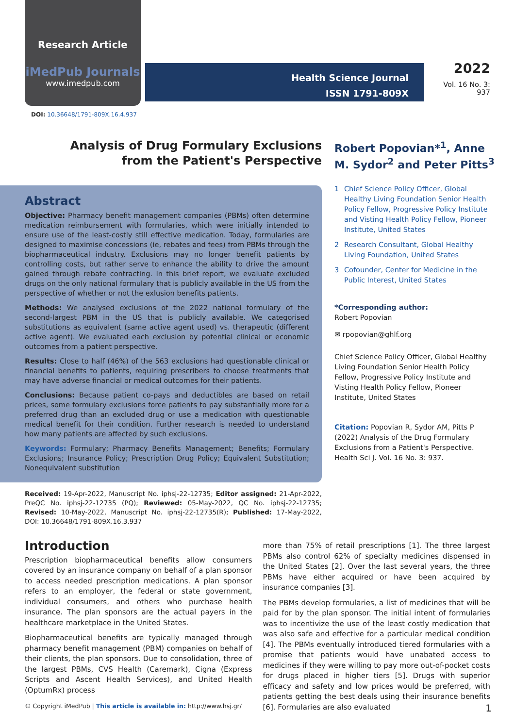Research Article
iMedPub Journals
www.imedpub.com
Health Science Journal
ISSN 1791-809X
2022
Vol. 16 No. 3: 937
DOI: 10.36648/1791-809X.16.4.937
Analysis of Drug Formulary Exclusions from the Patient's Perspective
Abstract
Objective: Pharmacy benefit management companies (PBMs) often determine medication reimbursement with formularies, which were initially intended to ensure use of the least-costly still effective medication. Today, formularies are designed to maximise concessions (ie, rebates and fees) from PBMs through the biopharmaceutical industry. Exclusions may no longer benefit patients by controlling costs, but rather serve to enhance the ability to drive the amount gained through rebate contracting. In this brief report, we evaluate excluded drugs on the only national formulary that is publicly available in the US from the perspective of whether or not the exlusion benefits patients.
Methods: We analysed exclusions of the 2022 national formulary of the second-largest PBM in the US that is publicly available. We categorised substitutions as equivalent (same active agent used) vs. therapeutic (different active agent). We evaluated each exclusion by potential clinical or economic outcomes from a patient perspective.
Results: Close to half (46%) of the 563 exclusions had questionable clinical or financial benefits to patients, requiring prescribers to choose treatments that may have adverse financial or medical outcomes for their patients.
Conclusions: Because patient co-pays and deductibles are based on retail prices, some formulary exclusions force patients to pay substantially more for a preferred drug than an excluded drug or use a medication with questionable medical benefit for their condition. Further research is needed to understand how many patients are affected by such exclusions.
Keywords: Formulary; Pharmacy Benefits Management; Benefits; Formulary Exclusions; Insurance Policy; Prescription Drug Policy; Equivalent Substitution; Nonequivalent substitution
Received: 19-Apr-2022, Manuscript No. iphsj-22-12735; Editor assigned: 21-Apr-2022, PreQC No. iphsj-22-12735 (PQ); Reviewed: 05-May-2022, QC No. iphsj-22-12735; Revised: 10-May-2022, Manuscript No. iphsj-22-12735(R); Published: 17-May-2022, DOI: 10.36648/1791-809X.16.3.937
Robert Popovian*<sup>1</sup>, Anne M. Sydor<sup>2</sup> and Peter Pitts<sup>3</sup>
1 Chief Science Policy Officer, Global Healthy Living Foundation Senior Health Policy Fellow, Progressive Policy Institute and Visting Health Policy Fellow, Pioneer Institute, United States
2 Research Consultant, Global Healthy Living Foundation, United States
3 Cofounder, Center for Medicine in the Public Interest, United States
*Corresponding author:
Robert Popovian
✉ rpopovian@ghlf.org
Chief Science Policy Officer, Global Healthy Living Foundation Senior Health Policy Fellow, Progressive Policy Institute and Visting Health Policy Fellow, Pioneer Institute, United States
Citation: Popovian R, Sydor AM, Pitts P (2022) Analysis of the Drug Formulary Exclusions from a Patient's Perspective. Health Sci J. Vol. 16 No. 3: 937.
Introduction
Prescription biopharmaceutical benefits allow consumers covered by an insurance company on behalf of a plan sponsor to access needed prescription medications. A plan sponsor refers to an employer, the federal or state government, individual consumers, and others who purchase health insurance. The plan sponsors are the actual payers in the healthcare marketplace in the United States.
Biopharmaceutical benefits are typically managed through pharmacy benefit management (PBM) companies on behalf of their clients, the plan sponsors. Due to consolidation, three of the largest PBMs, CVS Health (Caremark), Cigna (Express Scripts and Ascent Health Services), and United Health (OptumRx) process
more than 75% of retail prescriptions [1]. The three largest PBMs also control 62% of specialty medicines dispensed in the United States [2]. Over the last several years, the three PBMs have either acquired or have been acquired by insurance companies [3].
The PBMs develop formularies, a list of medicines that will be paid for by the plan sponsor. The initial intent of formularies was to incentivize the use of the least costly medication that was also safe and effective for a particular medical condition [4]. The PBMs eventually introduced tiered formularies with a promise that patients would have unabated access to medicines if they were willing to pay more out-of-pocket costs for drugs placed in higher tiers [5]. Drugs with superior efficacy and safety and low prices would be preferred, with patients getting the best deals using their insurance benefits [6]. Formularies are also evaluated
© Copyright iMedPub | This article is available in: http://www.hsj.gr/ 1